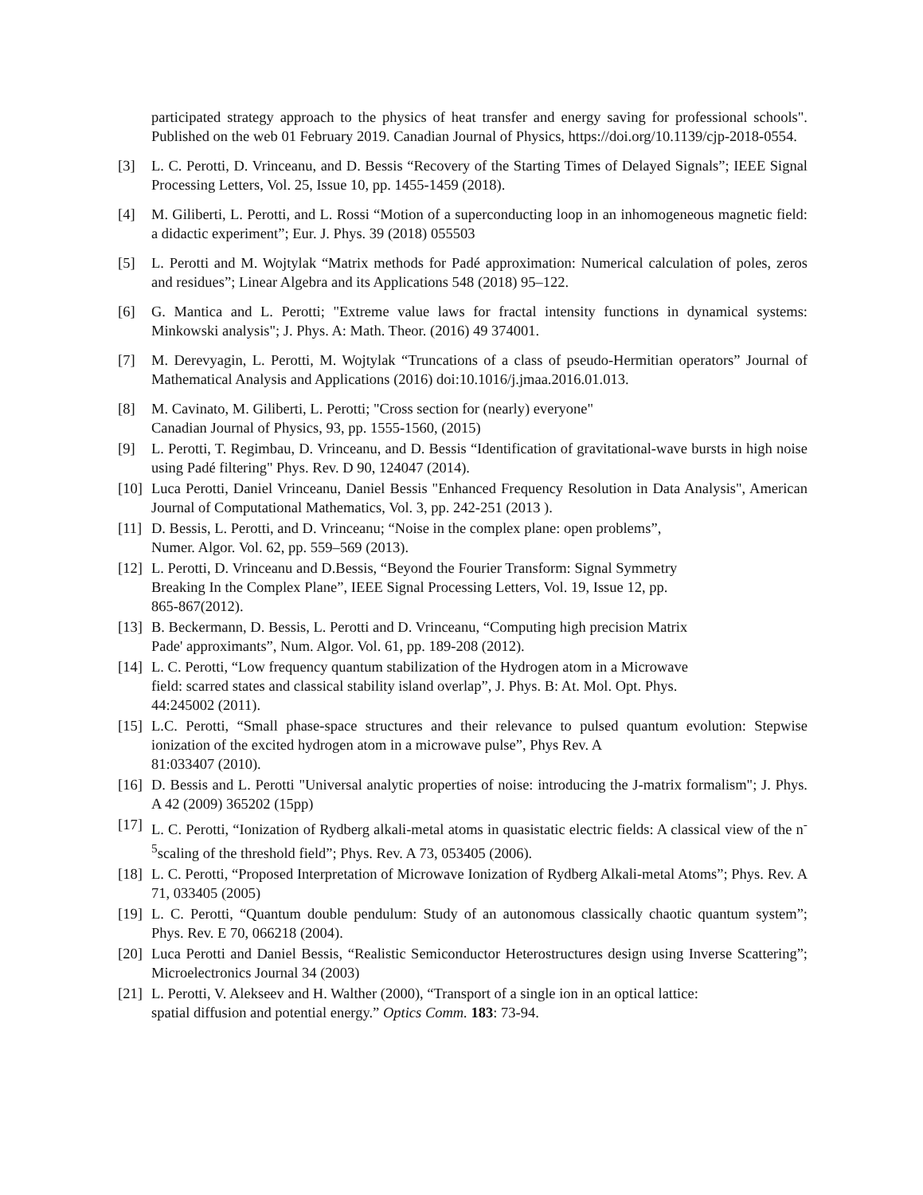participated strategy approach to the physics of heat transfer and energy saving for professional schools". Published on the web 01 February 2019. Canadian Journal of Physics, https://doi.org/10.1139/cjp-2018-0554.
[3] L. C. Perotti, D. Vrinceanu, and D. Bessis “Recovery of the Starting Times of Delayed Signals”; IEEE Signal Processing Letters, Vol. 25, Issue 10, pp. 1455-1459 (2018).
[4] M. Giliberti, L. Perotti, and L. Rossi “Motion of a superconducting loop in an inhomogeneous magnetic field: a didactic experiment”; Eur. J. Phys. 39 (2018) 055503
[5] L. Perotti and M. Wojtylak “Matrix methods for Padé approximation: Numerical calculation of poles, zeros and residues”; Linear Algebra and its Applications 548 (2018) 95–122.
[6] G. Mantica and L. Perotti; "Extreme value laws for fractal intensity functions in dynamical systems: Minkowski analysis"; J. Phys. A: Math. Theor. (2016) 49 374001.
[7] M. Derevyagin, L. Perotti, M. Wojtylak “Truncations of a class of pseudo-Hermitian operators” Journal of Mathematical Analysis and Applications (2016) doi:10.1016/j.jmaa.2016.01.013.
[8] M. Cavinato, M. Giliberti, L. Perotti; "Cross section for (nearly) everyone"
Canadian Journal of Physics, 93, pp. 1555-1560, (2015)
[9] L. Perotti, T. Regimbau, D. Vrinceanu, and D. Bessis “Identification of gravitational-wave bursts in high noise using Padé filtering" Phys. Rev. D 90, 124047 (2014).
[10]
Luca Perotti, Daniel Vrinceanu, Daniel Bessis "Enhanced Frequency Resolution in Data Analysis", American Journal of Computational Mathematics, Vol. 3, pp. 242-251 (2013 ).
[11]
D. Bessis, L. Perotti, and D. Vrinceanu; “Noise in the complex plane: open problems”,
Numer. Algor. Vol. 62, pp. 559–569 (2013).
[12]
L. Perotti, D. Vrinceanu and D.Bessis, “Beyond the Fourier Transform: Signal Symmetry
Breaking In the Complex Plane”, IEEE Signal Processing Letters, Vol. 19, Issue 12, pp.
865-867(2012).
[13]
B. Beckermann, D. Bessis, L. Perotti and D. Vrinceanu, “Computing high precision Matrix
Pade' approximants”, Num. Algor. Vol. 61, pp. 189-208 (2012).
[14]
L. C. Perotti, “Low frequency quantum stabilization of the Hydrogen atom in a Microwave
field: scarred states and classical stability island overlap”, J. Phys. B: At. Mol. Opt. Phys.
44:245002 (2011).
[15]
L.C. Perotti, “Small phase-space structures and their relevance to pulsed quantum evolution: Stepwise ionization of the excited hydrogen atom in a microwave pulse”, Phys Rev. A
81:033407 (2010).
[16]
D. Bessis and L. Perotti "Universal analytic properties of noise: introducing the J-matrix formalism"; J. Phys. A 42 (2009) 365202 (15pp)
[17]
L. C. Perotti, “Ionization of Rydberg alkali-metal atoms in quasistatic electric fields: A classical view of the n<sup>-5</sup>scaling of the threshold field”; Phys. Rev. A 73, 053405 (2006).
[18]
L. C. Perotti, “Proposed Interpretation of Microwave Ionization of Rydberg Alkali-metal Atoms”; Phys. Rev. A 71, 033405 (2005)
[19]
L. C. Perotti, “Quantum double pendulum: Study of an autonomous classically chaotic quantum system”; Phys. Rev. E 70, 066218 (2004).
[20]
Luca Perotti and Daniel Bessis, “Realistic Semiconductor Heterostructures design using Inverse Scattering”; Microelectronics Journal 34 (2003)
[21]
L. Perotti, V. Alekseev and H. Walther (2000), “Transport of a single ion in an optical lattice:
spatial diffusion and potential energy.” Optics Comm. 183: 73-94.